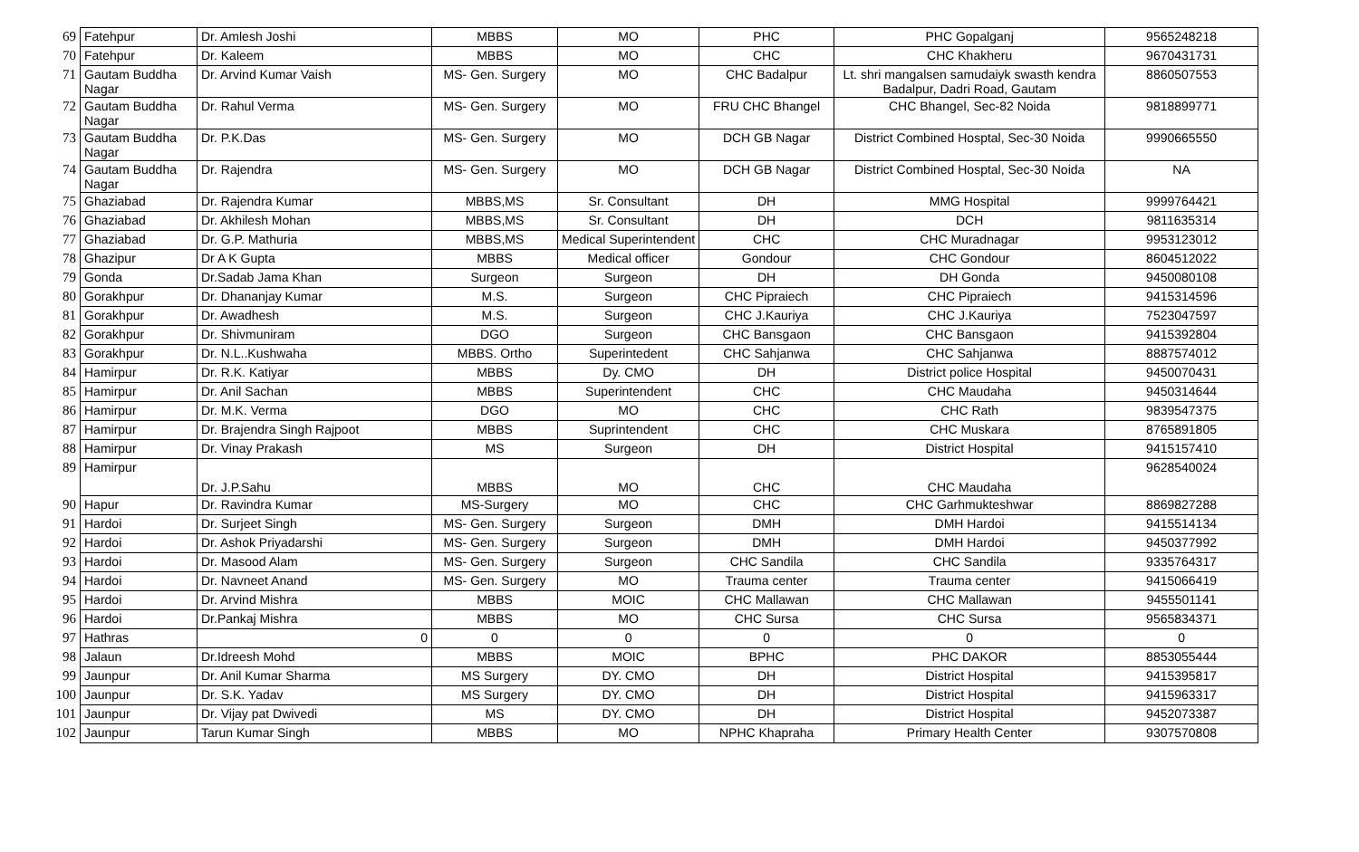| 69 | Fatehpur | Dr. Amlesh Joshi | MBBS | MO | PHC | PHC Gopalganj | 9565248218 |
| 70 | Fatehpur | Dr. Kaleem | MBBS | MO | CHC | CHC Khakheru | 9670431731 |
| 71 | Gautam Buddha Nagar | Dr. Arvind Kumar Vaish | MS- Gen. Surgery | MO | CHC Badalpur | Lt. shri mangalsen samudaiyk swasth kendra Badalpur, Dadri Road, Gautam | 8860507553 |
| 72 | Gautam Buddha Nagar | Dr. Rahul Verma | MS- Gen. Surgery | MO | FRU CHC Bhangel | CHC Bhangel, Sec-82 Noida | 9818899771 |
| 73 | Gautam Buddha Nagar | Dr. P.K.Das | MS- Gen. Surgery | MO | DCH GB Nagar | District Combined Hosptal, Sec-30 Noida | 9990665550 |
| 74 | Gautam Buddha Nagar | Dr. Rajendra | MS- Gen. Surgery | MO | DCH GB Nagar | District Combined Hosptal, Sec-30 Noida | NA |
| 75 | Ghaziabad | Dr. Rajendra Kumar | MBBS,MS | Sr. Consultant | DH | MMG Hospital | 9999764421 |
| 76 | Ghaziabad | Dr. Akhilesh Mohan | MBBS,MS | Sr. Consultant | DH | DCH | 9811635314 |
| 77 | Ghaziabad | Dr. G.P. Mathuria | MBBS,MS | Medical Superintendent | CHC | CHC Muradnagar | 9953123012 |
| 78 | Ghazipur | Dr A K Gupta | MBBS | Medical officer | Gondour | CHC Gondour | 8604512022 |
| 79 | Gonda | Dr.Sadab Jama Khan | Surgeon | Surgeon | DH | DH Gonda | 9450080108 |
| 80 | Gorakhpur | Dr. Dhananjay Kumar | M.S. | Surgeon | CHC Pipraiech | CHC Pipraiech | 9415314596 |
| 81 | Gorakhpur | Dr. Awadhesh | M.S. | Surgeon | CHC J.Kauriya | CHC J.Kauriya | 7523047597 |
| 82 | Gorakhpur | Dr. Shivmuniram | DGO | Surgeon | CHC Bansgaon | CHC Bansgaon | 9415392804 |
| 83 | Gorakhpur | Dr. N.L..Kushwaha | MBBS. Ortho | Superintedent | CHC Sahjanwa | CHC Sahjanwa | 8887574012 |
| 84 | Hamirpur | Dr. R.K. Katiyar | MBBS | Dy. CMO | DH | District police Hospital | 9450070431 |
| 85 | Hamirpur | Dr. Anil Sachan | MBBS | Superintendent | CHC | CHC Maudaha | 9450314644 |
| 86 | Hamirpur | Dr. M.K. Verma | DGO | MO | CHC | CHC Rath | 9839547375 |
| 87 | Hamirpur | Dr. Brajendra Singh Rajpoot | MBBS | Suprintendent | CHC | CHC Muskara | 8765891805 |
| 88 | Hamirpur | Dr. Vinay Prakash | MS | Surgeon | DH | District Hospital | 9415157410 |
| 89 | Hamirpur | Dr. J.P.Sahu | MBBS | MO | CHC | CHC Maudaha | 9628540024 |
| 90 | Hapur | Dr. Ravindra Kumar | MS-Surgery | MO | CHC | CHC Garhmukteshwar | 8869827288 |
| 91 | Hardoi | Dr. Surjeet Singh | MS- Gen. Surgery | Surgeon | DMH | DMH Hardoi | 9415514134 |
| 92 | Hardoi | Dr. Ashok Priyadarshi | MS- Gen. Surgery | Surgeon | DMH | DMH Hardoi | 9450377992 |
| 93 | Hardoi | Dr. Masood Alam | MS- Gen. Surgery | Surgeon | CHC Sandila | CHC Sandila | 9335764317 |
| 94 | Hardoi | Dr. Navneet Anand | MS- Gen. Surgery | MO | Trauma center | Trauma center | 9415066419 |
| 95 | Hardoi | Dr. Arvind Mishra | MBBS | MOIC | CHC Mallawan | CHC Mallawan | 9455501141 |
| 96 | Hardoi | Dr.Pankaj Mishra | MBBS | MO | CHC Sursa | CHC Sursa | 9565834371 |
| 97 | Hathras | 0 | 0 | 0 | 0 | 0 | 0 |
| 98 | Jalaun | Dr.Idreesh Mohd | MBBS | MOIC | BPHC | PHC DAKOR | 8853055444 |
| 99 | Jaunpur | Dr. Anil Kumar Sharma | MS Surgery | DY. CMO | DH | District Hospital | 9415395817 |
| 100 | Jaunpur | Dr. S.K. Yadav | MS Surgery | DY. CMO | DH | District Hospital | 9415963317 |
| 101 | Jaunpur | Dr. Vijay pat Dwivedi | MS | DY. CMO | DH | District Hospital | 9452073387 |
| 102 | Jaunpur | Tarun Kumar Singh | MBBS | MO | NPHC Khapraha | Primary Health Center | 9307570808 |